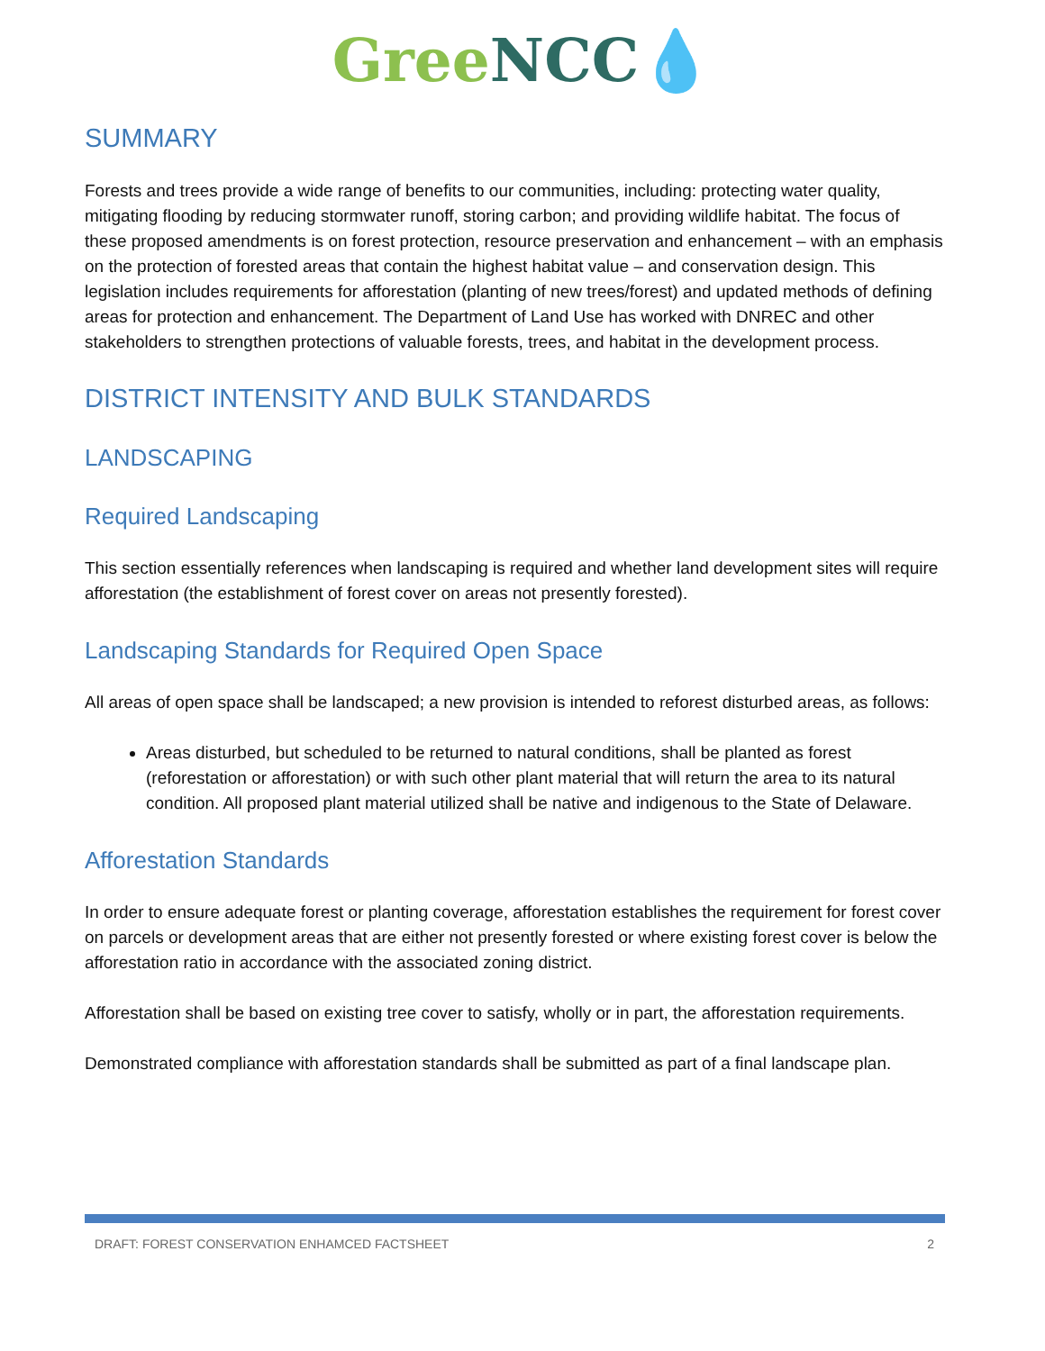Gree NCC💧
SUMMARY
Forests and trees provide a wide range of benefits to our communities, including: protecting water quality, mitigating flooding by reducing stormwater runoff, storing carbon; and providing wildlife habitat. The focus of these proposed amendments is on forest protection, resource preservation and enhancement – with an emphasis on the protection of forested areas that contain the highest habitat value – and conservation design. This legislation includes requirements for afforestation (planting of new trees/forest) and updated methods of defining areas for protection and enhancement. The Department of Land Use has worked with DNREC and other stakeholders to strengthen protections of valuable forests, trees, and habitat in the development process.
DISTRICT INTENSITY AND BULK STANDARDS
LANDSCAPING
Required Landscaping
This section essentially references when landscaping is required and whether land development sites will require afforestation (the establishment of forest cover on areas not presently forested).
Landscaping Standards for Required Open Space
All areas of open space shall be landscaped; a new provision is intended to reforest disturbed areas, as follows:
Areas disturbed, but scheduled to be returned to natural conditions, shall be planted as forest (reforestation or afforestation) or with such other plant material that will return the area to its natural condition. All proposed plant material utilized shall be native and indigenous to the State of Delaware.
Afforestation Standards
In order to ensure adequate forest or planting coverage, afforestation establishes the requirement for forest cover on parcels or development areas that are either not presently forested or where existing forest cover is below the afforestation ratio in accordance with the associated zoning district.
Afforestation shall be based on existing tree cover to satisfy, wholly or in part, the afforestation requirements.
Demonstrated compliance with afforestation standards shall be submitted as part of a final landscape plan.
DRAFT: FOREST CONSERVATION ENHAMCED FACTSHEET 2